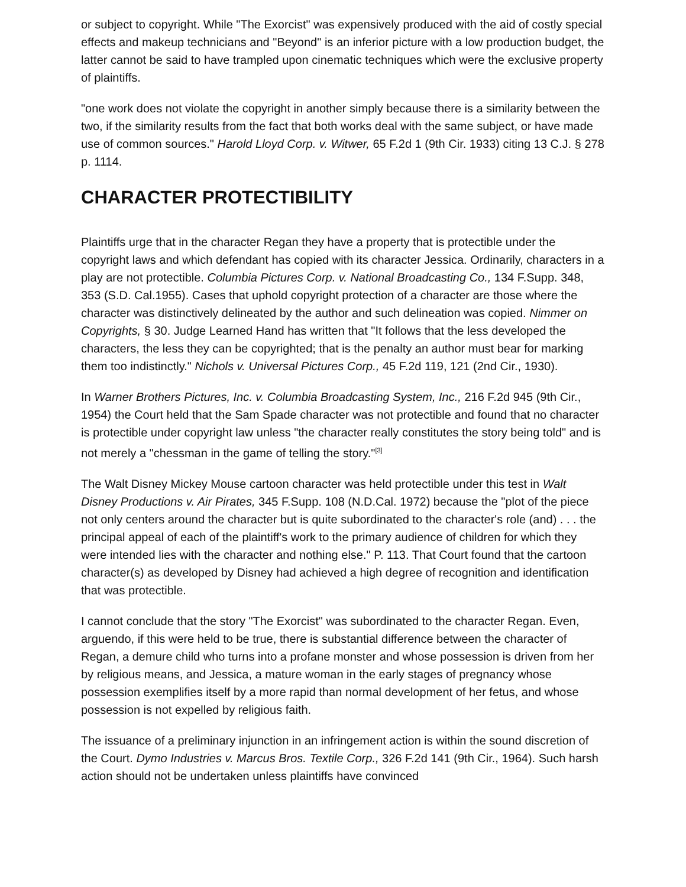or subject to copyright. While "The Exorcist" was expensively produced with the aid of costly special effects and makeup technicians and "Beyond" is an inferior picture with a low production budget, the latter cannot be said to have trampled upon cinematic techniques which were the exclusive property of plaintiffs.
"one work does not violate the copyright in another simply because there is a similarity between the two, if the similarity results from the fact that both works deal with the same subject, or have made use of common sources." Harold Lloyd Corp. v. Witwer, 65 F.2d 1 (9th Cir. 1933) citing 13 C.J. § 278 p. 1114.
CHARACTER PROTECTIBILITY
Plaintiffs urge that in the character Regan they have a property that is protectible under the copyright laws and which defendant has copied with its character Jessica. Ordinarily, characters in a play are not protectible. Columbia Pictures Corp. v. National Broadcasting Co., 134 F.Supp. 348, 353 (S.D. Cal.1955). Cases that uphold copyright protection of a character are those where the character was distinctively delineated by the author and such delineation was copied. Nimmer on Copyrights, § 30. Judge Learned Hand has written that "It follows that the less developed the characters, the less they can be copyrighted; that is the penalty an author must bear for marking them too indistinctly." Nichols v. Universal Pictures Corp., 45 F.2d 119, 121 (2nd Cir., 1930).
In Warner Brothers Pictures, Inc. v. Columbia Broadcasting System, Inc., 216 F.2d 945 (9th Cir., 1954) the Court held that the Sam Spade character was not protectible and found that no character is protectible under copyright law unless "the character really constitutes the story being told" and is not merely a "chessman in the game of telling the story."<sup>[3]</sup>
The Walt Disney Mickey Mouse cartoon character was held protectible under this test in Walt Disney Productions v. Air Pirates, 345 F.Supp. 108 (N.D.Cal. 1972) because the "plot of the piece not only centers around the character but is quite subordinated to the character's role (and) . . . the principal appeal of each of the plaintiff's work to the primary audience of children for which they were intended lies with the character and nothing else." P. 113. That Court found that the cartoon character(s) as developed by Disney had achieved a high degree of recognition and identification that was protectible.
I cannot conclude that the story "The Exorcist" was subordinated to the character Regan. Even, arguendo, if this were held to be true, there is substantial difference between the character of Regan, a demure child who turns into a profane monster and whose possession is driven from her by religious means, and Jessica, a mature woman in the early stages of pregnancy whose possession exemplifies itself by a more rapid than normal development of her fetus, and whose possession is not expelled by religious faith.
The issuance of a preliminary injunction in an infringement action is within the sound discretion of the Court. Dymo Industries v. Marcus Bros. Textile Corp., 326 F.2d 141 (9th Cir., 1964). Such harsh action should not be undertaken unless plaintiffs have convinced